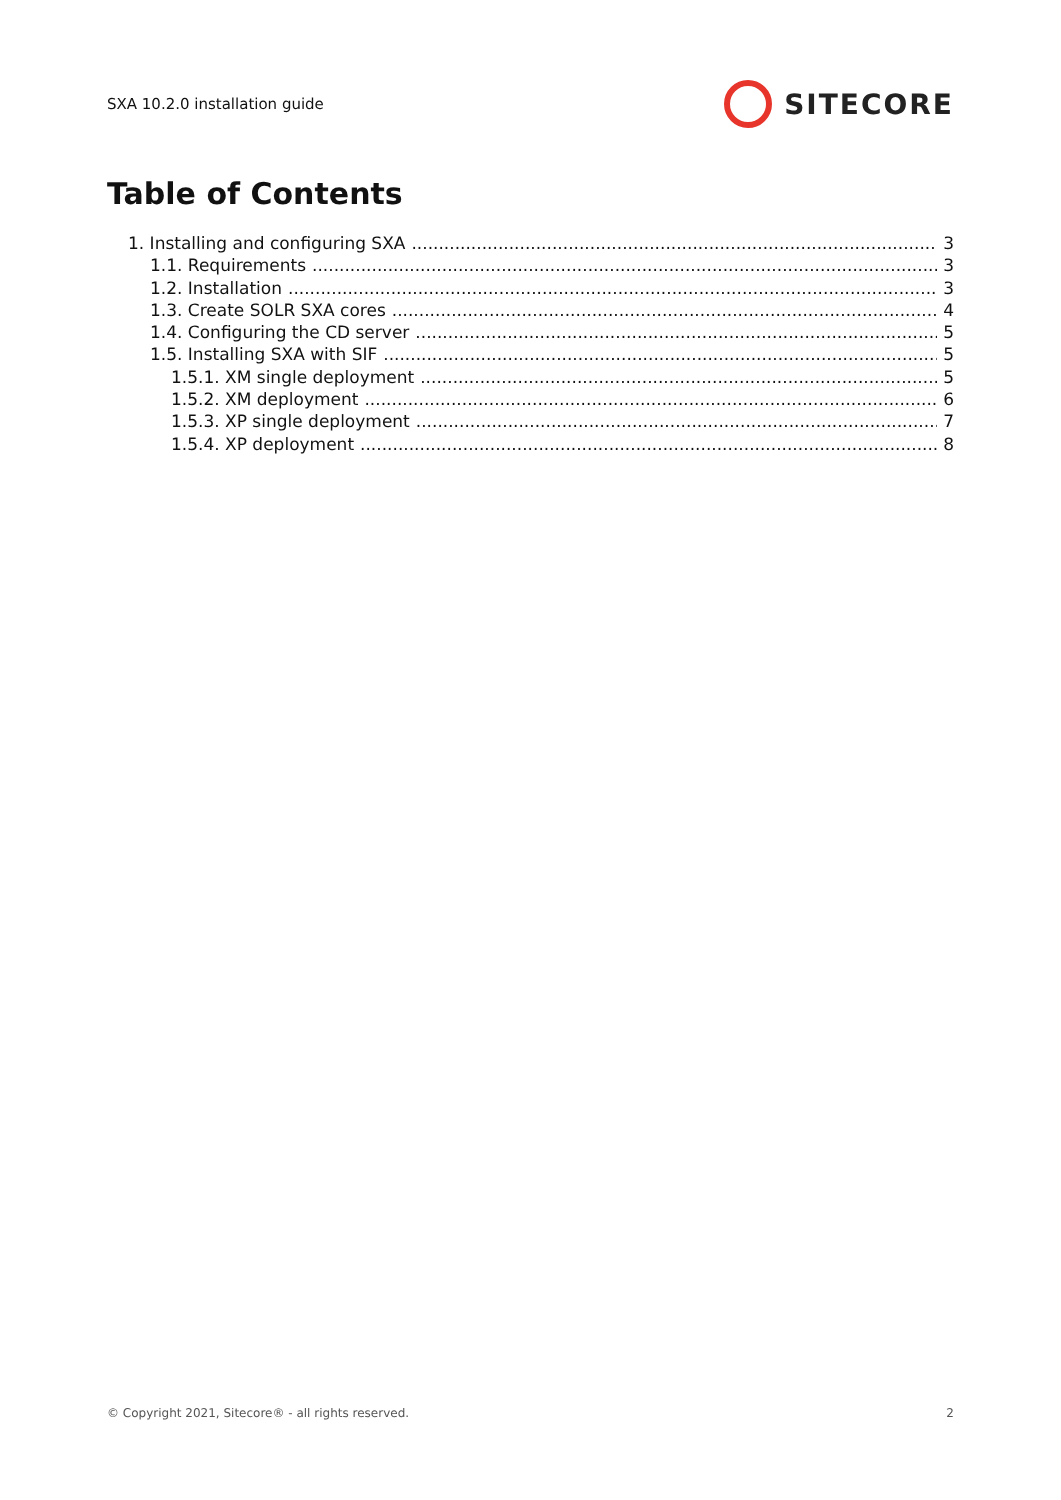SXA 10.2.0 installation guide SITECORE
Table of Contents
1. Installing and configuring SXA 3
1.1. Requirements 3
1.2. Installation 3
1.3. Create SOLR SXA cores 4
1.4. Configuring the CD server 5
1.5. Installing SXA with SIF 5
1.5.1. XM single deployment 5
1.5.2. XM deployment 6
1.5.3. XP single deployment 7
1.5.4. XP deployment 8
© Copyright 2021, Sitecore® - all rights reserved. 2